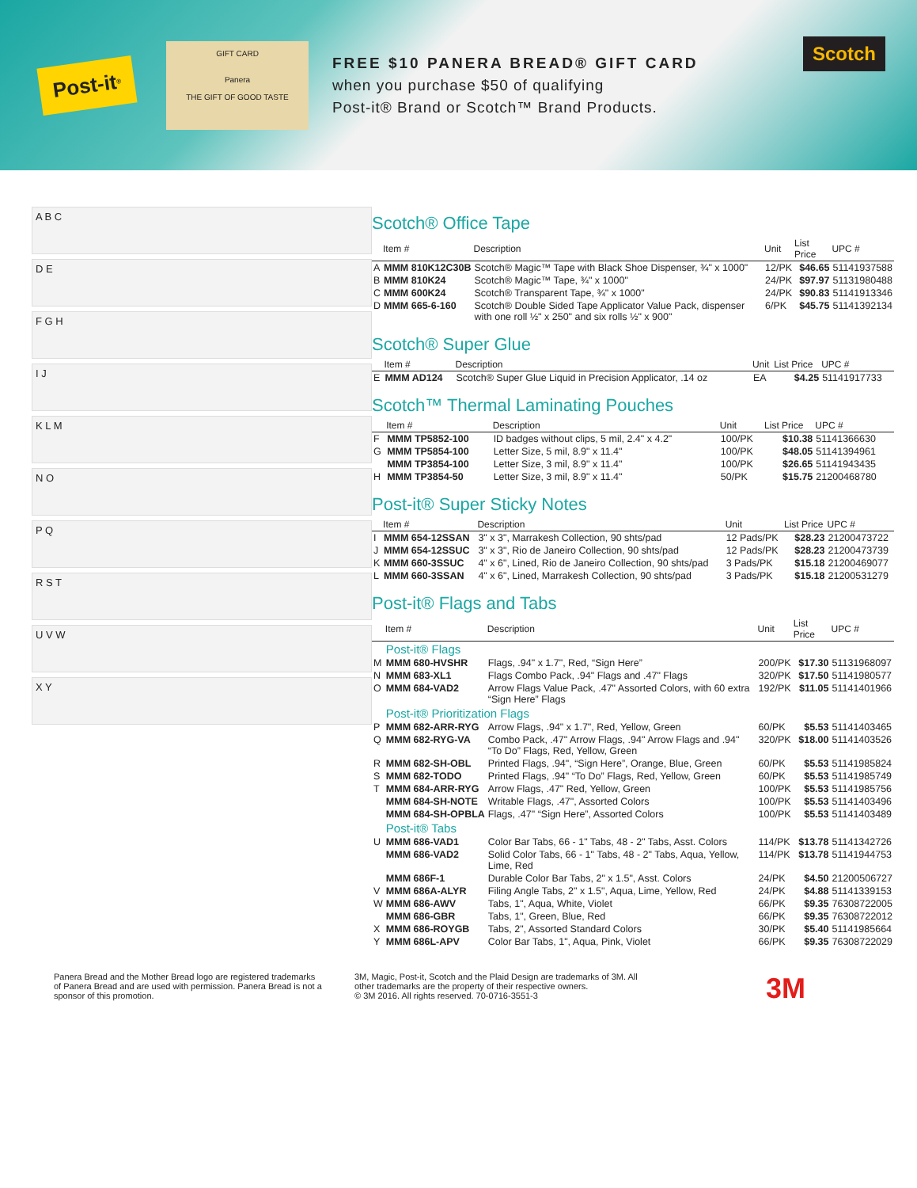Post-it<sup>®</sup>
GIFT CARD
Panera
THE GIFT OF GOOD TASTE
FREE $10 PANERA BREAD® GIFT CARD
when you purchase $50 of qualifying
Post-it® Brand or Scotch™ Brand Products.
Scotch
A B C
D E
F G H
I J
K L M
N O
P Q
R S T
U V W
X Y
Scotch® Office Tape
| | Item # | Description | Unit | List Price | UPC # |
| --- | --- | --- | --- | --- | --- |
| A | MMM 810K12C30B | Scotch® Magic™ Tape with Black Shoe Dispenser, ¾" x 1000" | 12/PK | $46.65 | 51141937588 |
| B | MMM 810K24 | Scotch® Magic™ Tape, ¾" x 1000" | 24/PK | $97.97 | 51131980488 |
| C | MMM 600K24 | Scotch® Transparent Tape, ¾" x 1000" | 24/PK | $90.83 | 51141913346 |
| D | MMM 665-6-160 | Scotch® Double Sided Tape Applicator Value Pack, dispenser with one roll ½" x 250" and six rolls ½" x 900" | 6/PK | $45.75 | 51141392134 |
Scotch® Super Glue
| | Item # | Description | Unit | List Price | UPC # |
| --- | --- | --- | --- | --- | --- |
| E | MMM AD124 | Scotch® Super Glue Liquid in Precision Applicator, .14 oz | EA | $4.25 | 51141917733 |
Scotch™ Thermal Laminating Pouches
| | Item # | Description | Unit | List Price | UPC # |
| --- | --- | --- | --- | --- | --- |
| F | MMM TP5852-100 | ID badges without clips, 5 mil, 2.4" x 4.2" | 100/PK | $10.38 | 51141366630 |
| G | MMM TP5854-100 | Letter Size, 5 mil, 8.9" x 11.4" | 100/PK | $48.05 | 51141394961 |
| | MMM TP3854-100 | Letter Size, 3 mil, 8.9" x 11.4" | 100/PK | $26.65 | 51141943435 |
| H | MMM TP3854-50 | Letter Size, 3 mil, 8.9" x 11.4" | 50/PK | $15.75 | 21200468780 |
Post-it® Super Sticky Notes
| | Item # | Description | Unit | List Price | UPC # |
| --- | --- | --- | --- | --- | --- |
| I | MMM 654-12SSAN | 3" x 3", Marrakesh Collection, 90 shts/pad | 12 Pads/PK | $28.23 | 21200473722 |
| J | MMM 654-12SSUC | 3" x 3", Rio de Janeiro Collection, 90 shts/pad | 12 Pads/PK | $28.23 | 21200473739 |
| K | MMM 660-3SSUC | 4" x 6", Lined, Rio de Janeiro Collection, 90 shts/pad | 3 Pads/PK | $15.18 | 21200469077 |
| L | MMM 660-3SSAN | 4" x 6", Lined, Marrakesh Collection, 90 shts/pad | 3 Pads/PK | $15.18 | 21200531279 |
Post-it® Flags and Tabs
| | Item # | Description | Unit | List Price | UPC # |
| --- | --- | --- | --- | --- | --- |
| | Post-it® Flags | | | | |
| M | MMM 680-HVSHR | Flags, .94" x 1.7", Red, “Sign Here” | 200/PK | $17.30 | 51131968097 |
| N | MMM 683-XL1 | Flags Combo Pack, .94" Flags and .47" Flags | 320/PK | $17.50 | 51141980577 |
| O | MMM 684-VAD2 | Arrow Flags Value Pack, .47" Assorted Colors, with 60 extra “Sign Here” Flags | 192/PK | $11.05 | 51141401966 |
| | Post-it® Prioritization Flags | | | | |
| P | MMM 682-ARR-RYG | Arrow Flags, .94" x 1.7", Red, Yellow, Green | 60/PK | $5.53 | 51141403465 |
| Q | MMM 682-RYG-VA | Combo Pack, .47" Arrow Flags, .94" Arrow Flags and .94" “To Do” Flags, Red, Yellow, Green | 320/PK | $18.00 | 51141403526 |
| R | MMM 682-SH-OBL | Printed Flags, .94", “Sign Here”, Orange, Blue, Green | 60/PK | $5.53 | 51141985824 |
| S | MMM 682-TODO | Printed Flags, .94" “To Do” Flags, Red, Yellow, Green | 60/PK | $5.53 | 51141985749 |
| T | MMM 684-ARR-RYG | Arrow Flags, .47" Red, Yellow, Green | 100/PK | $5.53 | 51141985756 |
| | MMM 684-SH-NOTE | Writable Flags, .47", Assorted Colors | 100/PK | $5.53 | 51141403496 |
| | MMM 684-SH-OPBLA | Flags, .47" “Sign Here”, Assorted Colors | 100/PK | $5.53 | 51141403489 |
| | Post-it® Tabs | | | | |
| U | MMM 686-VAD1 | Color Bar Tabs, 66 - 1" Tabs, 48 - 2" Tabs, Asst. Colors | 114/PK | $13.78 | 51141342726 |
| | MMM 686-VAD2 | Solid Color Tabs, 66 - 1" Tabs, 48 - 2" Tabs, Aqua, Yellow, Lime, Red | 114/PK | $13.78 | 51141944753 |
| | MMM 686F-1 | Durable Color Bar Tabs, 2" x 1.5", Asst. Colors | 24/PK | $4.50 | 21200506727 |
| V | MMM 686A-ALYR | Filing Angle Tabs, 2" x 1.5", Aqua, Lime, Yellow, Red | 24/PK | $4.88 | 51141339153 |
| W | MMM 686-AWV | Tabs, 1", Aqua, White, Violet | 66/PK | $9.35 | 76308722005 |
| | MMM 686-GBR | Tabs, 1", Green, Blue, Red | 66/PK | $9.35 | 76308722012 |
| X | MMM 686-ROYGB | Tabs, 2", Assorted Standard Colors | 30/PK | $5.40 | 51141985664 |
| Y | MMM 686L-APV | Color Bar Tabs, 1", Aqua, Pink, Violet | 66/PK | $9.35 | 76308722029 |
Panera Bread and the Mother Bread logo are registered trademarks of Panera Bread and are used with permission. Panera Bread is not a sponsor of this promotion.
3M, Magic, Post-it, Scotch and the Plaid Design are trademarks of 3M. All other trademarks are the property of their respective owners.
© 3M 2016. All rights reserved. 70-0716-3551-3
3M